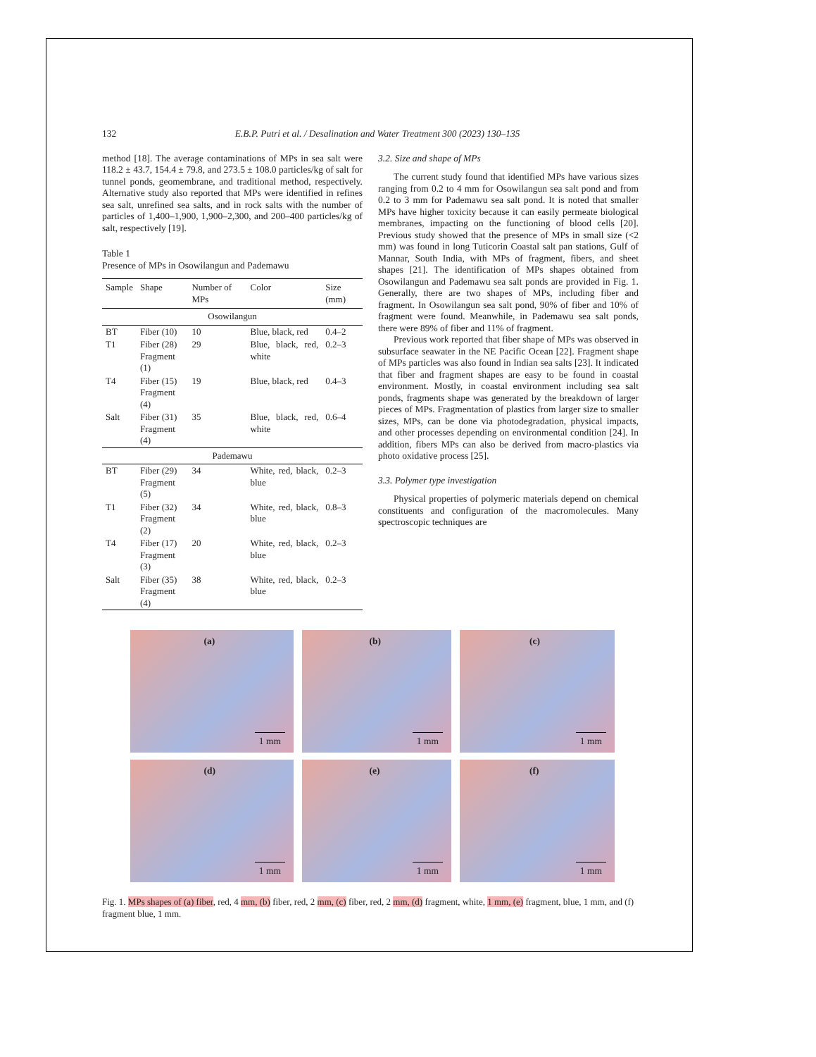132 E.B.P. Putri et al. / Desalination and Water Treatment 300 (2023) 130–135
method [18]. The average contaminations of MPs in sea salt were 118.2 ± 43.7, 154.4 ± 79.8, and 273.5 ± 108.0 particles/kg of salt for tunnel ponds, geomembrane, and traditional method, respectively. Alternative study also reported that MPs were identified in refines sea salt, unrefined sea salts, and in rock salts with the number of particles of 1,400–1,900, 1,900–2,300, and 200–400 particles/kg of salt, respectively [19].
Table 1
Presence of MPs in Osowilangun and Pademawu
| Sample | Shape | Number of MPs | Color | Size (mm) |
| --- | --- | --- | --- | --- |
| Osowilangun | | | | |
| BT | Fiber (10) | 10 | Blue, black, red | 0.4–2 |
| T1 | Fiber (28) Fragment (1) | 29 | Blue, black, red, white | 0.2–3 |
| T4 | Fiber (15) Fragment (4) | 19 | Blue, black, red | 0.4–3 |
| Salt | Fiber (31) Fragment (4) | 35 | Blue, black, red, white | 0.6–4 |
| Pademawu | | | | |
| BT | Fiber (29) Fragment (5) | 34 | White, red, black, blue | 0.2–3 |
| T1 | Fiber (32) Fragment (2) | 34 | White, red, black, blue | 0.8–3 |
| T4 | Fiber (17) Fragment (3) | 20 | White, red, black, blue | 0.2–3 |
| Salt | Fiber (35) Fragment (4) | 38 | White, red, black, blue | 0.2–3 |
3.2. Size and shape of MPs
The current study found that identified MPs have various sizes ranging from 0.2 to 4 mm for Osowilangun sea salt pond and from 0.2 to 3 mm for Pademawu sea salt pond. It is noted that smaller MPs have higher toxicity because it can easily permeate biological membranes, impacting on the functioning of blood cells [20]. Previous study showed that the presence of MPs in small size (<2 mm) was found in long Tuticorin Coastal salt pan stations, Gulf of Mannar, South India, with MPs of fragment, fibers, and sheet shapes [21]. The identification of MPs shapes obtained from Osowilangun and Pademawu sea salt ponds are provided in Fig. 1. Generally, there are two shapes of MPs, including fiber and fragment. In Osowilangun sea salt pond, 90% of fiber and 10% of fragment were found. Meanwhile, in Pademawu sea salt ponds, there were 89% of fiber and 11% of fragment.
Previous work reported that fiber shape of MPs was observed in subsurface seawater in the NE Pacific Ocean [22]. Fragment shape of MPs particles was also found in Indian sea salts [23]. It indicated that fiber and fragment shapes are easy to be found in coastal environment. Mostly, in coastal environment including sea salt ponds, fragments shape was generated by the breakdown of larger pieces of MPs. Fragmentation of plastics from larger size to smaller sizes, MPs, can be done via photodegradation, physical impacts, and other processes depending on environmental condition [24]. In addition, fibers MPs can also be derived from macro-plastics via photo oxidative process [25].
3.3. Polymer type investigation
Physical properties of polymeric materials depend on chemical constituents and configuration of the macromolecules. Many spectroscopic techniques are
(a)
1 mm
(b)
1 mm
(c)
1 mm
(d)
1 mm
(e)
1 mm
(f)
1 mm
Fig. 1. MPs shapes of (a) fiber, red, 4 mm, (b) fiber, red, 2 mm, (c) fiber, red, 2 mm, (d) fragment, white, 1 mm, (e) fragment, blue, 1 mm, and (f) fragment blue, 1 mm.